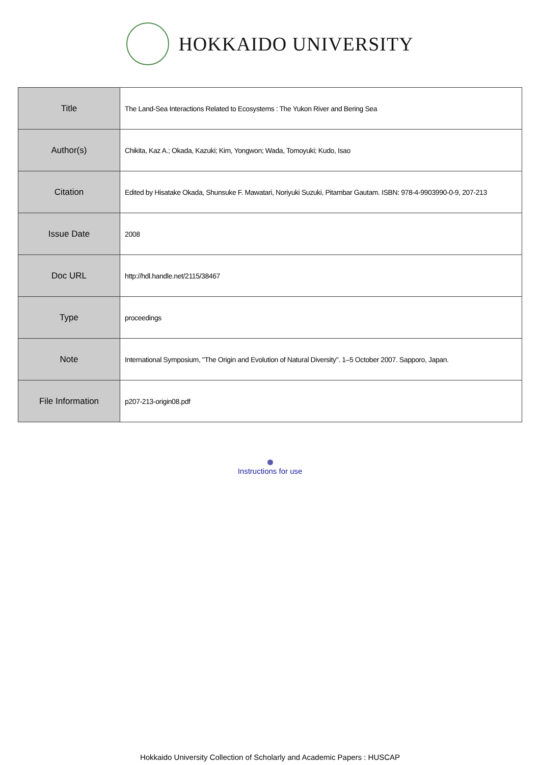HOKKAIDO UNIVERSITY
| Title | The Land-Sea Interactions Related to Ecosystems : The Yukon River and Bering Sea |
| Author(s) | Chikita, Kaz A.; Okada, Kazuki; Kim, Yongwon; Wada, Tomoyuki; Kudo, Isao |
| Citation | Edited by Hisatake Okada, Shunsuke F. Mawatari, Noriyuki Suzuki, Pitambar Gautam. ISBN: 978-4-9903990-0-9, 207-213 |
| Issue Date | 2008 |
| Doc URL | http://hdl.handle.net/2115/38467 |
| Type | proceedings |
| Note | International Symposium, "The Origin and Evolution of Natural Diversity". 1–5 October 2007. Sapporo, Japan. |
| File Information | p207-213-origin08.pdf |
Instructions for use
Hokkaido University Collection of Scholarly and Academic Papers : HUSCAP